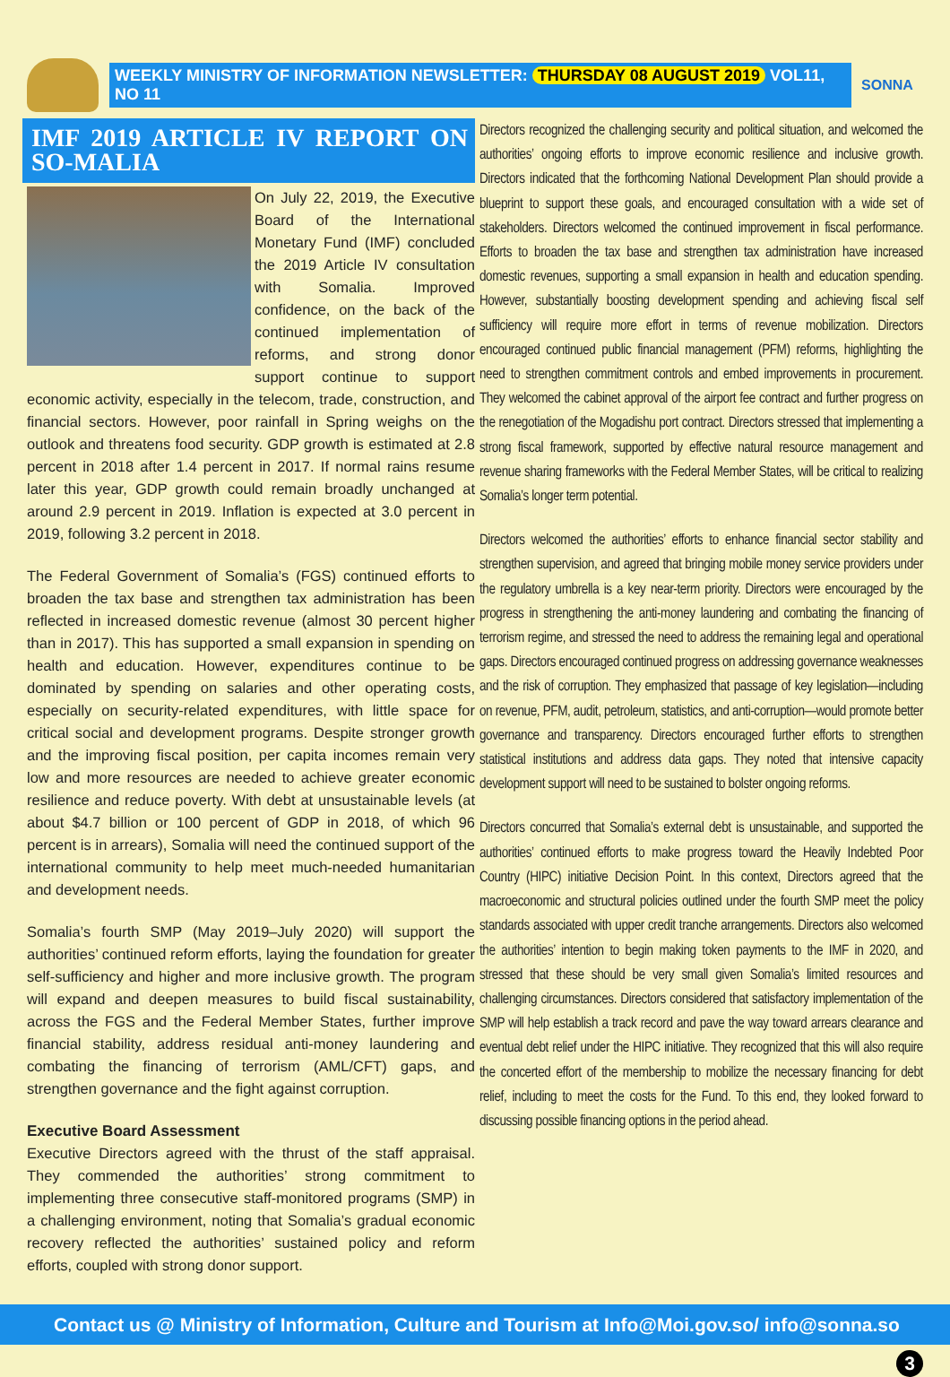WEEKLY MINISTRY OF INFORMATION NEWSLETTER: THURSDAY 08 AUGUST 2019 VOL11, NO 11
SONNA
IMF 2019 ARTICLE IV REPORT ON SO-MALIA
On July 22, 2019, the Executive Board of the International Monetary Fund (IMF) concluded the 2019 Article IV consultation with Somalia. Improved confidence, on the back of the continued implementation of reforms, and strong donor support continue to support economic activity, especially in the telecom, trade, construction, and financial sectors. However, poor rainfall in Spring weighs on the outlook and threatens food security. GDP growth is estimated at 2.8 percent in 2018 after 1.4 percent in 2017. If normal rains resume later this year, GDP growth could remain broadly unchanged at around 2.9 percent in 2019. Inflation is expected at 3.0 percent in 2019, following 3.2 percent in 2018.
The Federal Government of Somalia’s (FGS) continued efforts to broaden the tax base and strengthen tax administration has been reflected in increased domestic revenue (almost 30 percent higher than in 2017). This has supported a small expansion in spending on health and education. However, expenditures continue to be dominated by spending on salaries and other operating costs, especially on security-related expenditures, with little space for critical social and development programs. Despite stronger growth and the improving fiscal position, per capita incomes remain very low and more resources are needed to achieve greater economic resilience and reduce poverty. With debt at unsustainable levels (at about $4.7 billion or 100 percent of GDP in 2018, of which 96 percent is in arrears), Somalia will need the continued support of the international community to help meet much-needed humanitarian and development needs.
Somalia’s fourth SMP (May 2019–July 2020) will support the authorities’ continued reform efforts, laying the foundation for greater self-sufficiency and higher and more inclusive growth. The program will expand and deepen measures to build fiscal sustainability, across the FGS and the Federal Member States, further improve financial stability, address residual anti-money laundering and combating the financing of terrorism (AML/CFT) gaps, and strengthen governance and the fight against corruption.
Executive Board Assessment
Executive Directors agreed with the thrust of the staff appraisal. They commended the authorities’ strong commitment to implementing three consecutive staff-monitored programs (SMP) in a challenging environment, noting that Somalia’s gradual economic recovery reflected the authorities’ sustained policy and reform efforts, coupled with strong donor support.
Directors recognized the challenging security and political situation, and welcomed the authorities’ ongoing efforts to improve economic resilience and inclusive growth. Directors indicated that the forthcoming National Development Plan should provide a blueprint to support these goals, and encouraged consultation with a wide set of stakeholders. Directors welcomed the continued improvement in fiscal performance. Efforts to broaden the tax base and strengthen tax administration have increased domestic revenues, supporting a small expansion in health and education spending. However, substantially boosting development spending and achieving fiscal self sufficiency will require more effort in terms of revenue mobilization. Directors encouraged continued public financial management (PFM) reforms, highlighting the need to strengthen commitment controls and embed improvements in procurement. They welcomed the cabinet approval of the airport fee contract and further progress on the renegotiation of the Mogadishu port contract. Directors stressed that implementing a strong fiscal framework, supported by effective natural resource management and revenue sharing frameworks with the Federal Member States, will be critical to realizing Somalia’s longer term potential.
Directors welcomed the authorities’ efforts to enhance financial sector stability and strengthen supervision, and agreed that bringing mobile money service providers under the regulatory umbrella is a key near-term priority. Directors were encouraged by the progress in strengthening the anti-money laundering and combating the financing of terrorism regime, and stressed the need to address the remaining legal and operational gaps. Directors encouraged continued progress on addressing governance weaknesses and the risk of corruption. They emphasized that passage of key legislation—including on revenue, PFM, audit, petroleum, statistics, and anti-corruption—would promote better governance and transparency. Directors encouraged further efforts to strengthen statistical institutions and address data gaps. They noted that intensive capacity development support will need to be sustained to bolster ongoing reforms.
Directors concurred that Somalia’s external debt is unsustainable, and supported the authorities’ continued efforts to make progress toward the Heavily Indebted Poor Country (HIPC) initiative Decision Point. In this context, Directors agreed that the macroeconomic and structural policies outlined under the fourth SMP meet the policy standards associated with upper credit tranche arrangements. Directors also welcomed the authorities’ intention to begin making token payments to the IMF in 2020, and stressed that these should be very small given Somalia’s limited resources and challenging circumstances. Directors considered that satisfactory implementation of the SMP will help establish a track record and pave the way toward arrears clearance and eventual debt relief under the HIPC initiative. They recognized that this will also require the concerted effort of the membership to mobilize the necessary financing for debt relief, including to meet the costs for the Fund. To this end, they looked forward to discussing possible financing options in the period ahead.
Contact us @ Ministry of Information, Culture and Tourism at Info@Moi.gov.so/ info@sonna.so
3